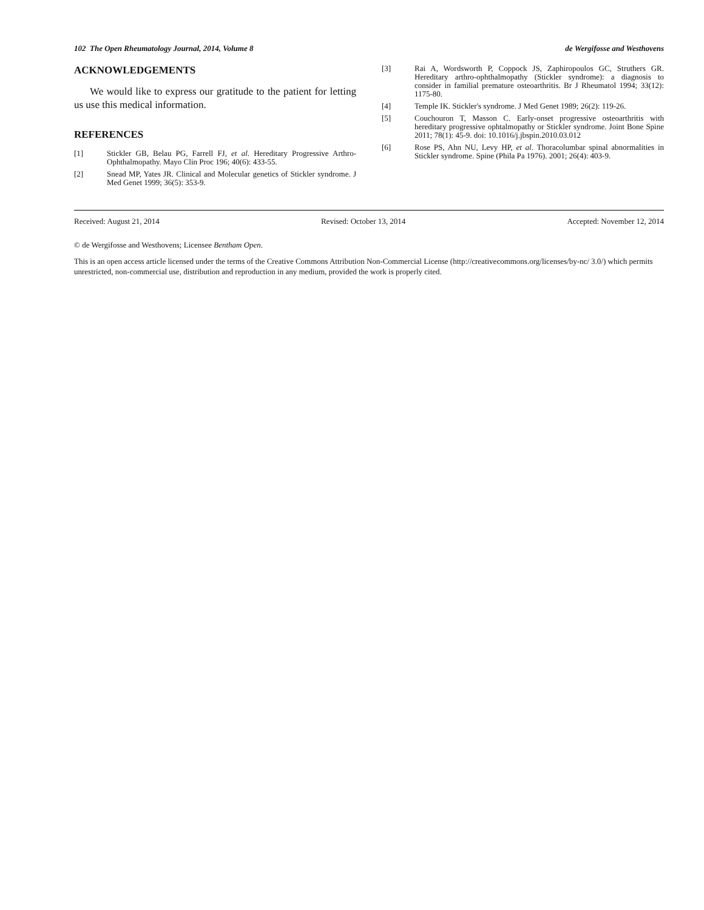102 The Open Rheumatology Journal, 2014, Volume 8 de Wergifosse and Westhovens
ACKNOWLEDGEMENTS
We would like to express our gratitude to the patient for letting us use this medical information.
REFERENCES
[1] Stickler GB, Belau PG, Farrell FJ, et al. Hereditary Progressive Arthro-Ophthalmopathy. Mayo Clin Proc 196; 40(6): 433-55.
[2] Snead MP, Yates JR. Clinical and Molecular genetics of Stickler syndrome. J Med Genet 1999; 36(5): 353-9.
[3] Rai A, Wordsworth P, Coppock JS, Zaphiropoulos GC, Struthers GR. Hereditary arthro-ophthalmopathy (Stickler syndrome): a diagnosis to consider in familial premature osteoarthritis. Br J Rheumatol 1994; 33(12): 1175-80.
[4] Temple IK. Stickler's syndrome. J Med Genet 1989; 26(2): 119-26.
[5] Couchouron T, Masson C. Early-onset progressive osteoarthritis with hereditary progressive ophtalmopathy or Stickler syndrome. Joint Bone Spine 2011; 78(1): 45-9. doi: 10.1016/j.jbspin.2010.03.012
[6] Rose PS, Ahn NU, Levy HP, et al. Thoracolumbar spinal abnormalities in Stickler syndrome. Spine (Phila Pa 1976). 2001; 26(4): 403-9.
Received: August 21, 2014 Revised: October 13, 2014 Accepted: November 12, 2014
© de Wergifosse and Westhovens; Licensee Bentham Open.
This is an open access article licensed under the terms of the Creative Commons Attribution Non-Commercial License (http://creativecommons.org/licenses/by-nc/ 3.0/) which permits unrestricted, non-commercial use, distribution and reproduction in any medium, provided the work is properly cited.